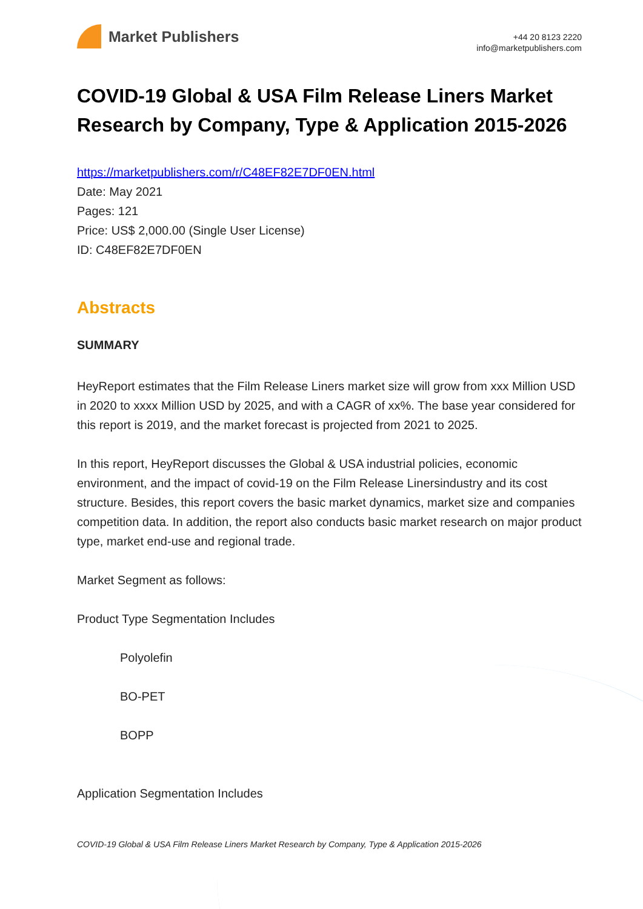Market Publishers
+44 20 8123 2220
info@marketpublishers.com
COVID-19 Global & USA Film Release Liners Market Research by Company, Type & Application 2015-2026
https://marketpublishers.com/r/C48EF82E7DF0EN.html
Date: May 2021
Pages: 121
Price: US$ 2,000.00 (Single User License)
ID: C48EF82E7DF0EN
Abstracts
SUMMARY
HeyReport estimates that the Film Release Liners market size will grow from xxx Million USD in 2020 to xxxx Million USD by 2025, and with a CAGR of xx%. The base year considered for this report is 2019, and the market forecast is projected from 2021 to 2025.
In this report, HeyReport discusses the Global & USA industrial policies, economic environment, and the impact of covid-19 on the Film Release Linersindustry and its cost structure. Besides, this report covers the basic market dynamics, market size and companies competition data. In addition, the report also conducts basic market research on major product type, market end-use and regional trade.
Market Segment as follows:
Product Type Segmentation Includes
Polyolefin
BO-PET
BOPP
Application Segmentation Includes
COVID-19 Global & USA Film Release Liners Market Research by Company, Type & Application 2015-2026